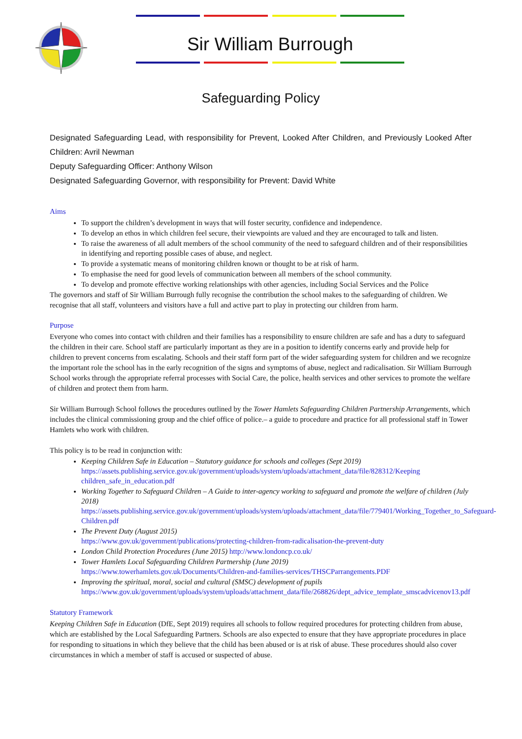Sir William Burrough
Safeguarding Policy
Designated Safeguarding Lead, with responsibility for Prevent, Looked After Children, and Previously Looked After Children: Avril Newman
Deputy Safeguarding Officer: Anthony Wilson
Designated Safeguarding Governor, with responsibility for Prevent: David White
Aims
To support the children’s development in ways that will foster security, confidence and independence.
To develop an ethos in which children feel secure, their viewpoints are valued and they are encouraged to talk and listen.
To raise the awareness of all adult members of the school community of the need to safeguard children and of their responsibilities in identifying and reporting possible cases of abuse, and neglect.
To provide a systematic means of monitoring children known or thought to be at risk of harm.
To emphasise the need for good levels of communication between all members of the school community.
To develop and promote effective working relationships with other agencies, including Social Services and the Police
The governors and staff of Sir William Burrough fully recognise the contribution the school makes to the safeguarding of children. We recognise that all staff, volunteers and visitors have a full and active part to play in protecting our children from harm.
Purpose
Everyone who comes into contact with children and their families has a responsibility to ensure children are safe and has a duty to safeguard the children in their care. School staff are particularly important as they are in a position to identify concerns early and provide help for children to prevent concerns from escalating. Schools and their staff form part of the wider safeguarding system for children and we recognize the important role the school has in the early recognition of the signs and symptoms of abuse, neglect and radicalisation. Sir William Burrough School works through the appropriate referral processes with Social Care, the police, health services and other services to promote the welfare of children and protect them from harm.
Sir William Burrough School follows the procedures outlined by the Tower Hamlets Safeguarding Children Partnership Arrangements, which includes the clinical commissioning group and the chief office of police.– a guide to procedure and practice for all professional staff in Tower Hamlets who work with children.
This policy is to be read in conjunction with:
Keeping Children Safe in Education – Statutory guidance for schools and colleges (Sept 2019)
https://assets.publishing.service.gov.uk/government/uploads/system/uploads/attachment_data/file/828312/Keeping children_safe_in_education.pdf
Working Together to Safeguard Children – A Guide to inter-agency working to safeguard and promote the welfare of children (July 2018)
https://assets.publishing.service.gov.uk/government/uploads/system/uploads/attachment_data/file/779401/Working_Together_to_Safeguard-Children.pdf
The Prevent Duty (August 2015)
https://www.gov.uk/government/publications/protecting-children-from-radicalisation-the-prevent-duty
London Child Protection Procedures (June 2015) http://www.londoncp.co.uk/
Tower Hamlets Local Safeguarding Children Partnership (June 2019)
https://www.towerhamlets.gov.uk/Documents/Children-and-families-services/THSCParrangements.PDF
Improving the spiritual, moral, social and cultural (SMSC) development of pupils
https://www.gov.uk/government/uploads/system/uploads/attachment_data/file/268826/dept_advice_template_smscadvicenov13.pdf
Statutory Framework
Keeping Children Safe in Education (DfE, Sept 2019) requires all schools to follow required procedures for protecting children from abuse, which are established by the Local Safeguarding Partners. Schools are also expected to ensure that they have appropriate procedures in place for responding to situations in which they believe that the child has been abused or is at risk of abuse. These procedures should also cover circumstances in which a member of staff is accused or suspected of abuse.